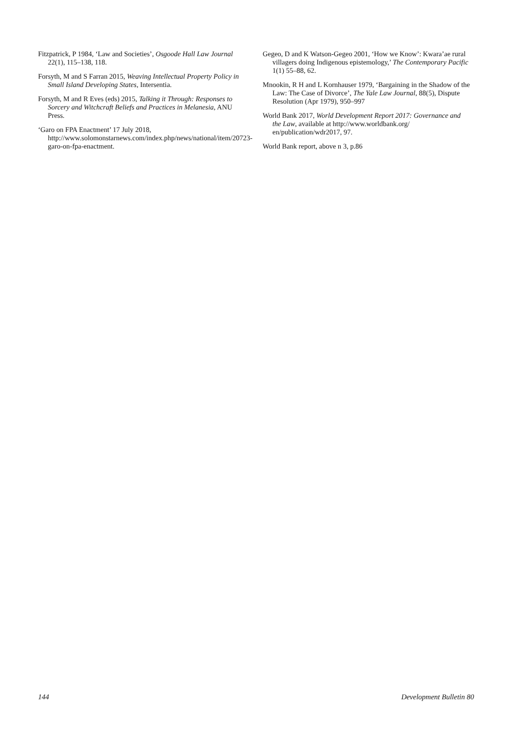Fitzpatrick, P 1984, ‘Law and Societies’, Osgoode Hall Law Journal 22(1), 115–138, 118.
Forsyth, M and S Farran 2015, Weaving Intellectual Property Policy in Small Island Developing States, Intersentia.
Forsyth, M and R Eves (eds) 2015, Talking it Through: Responses to Sorcery and Witchcraft Beliefs and Practices in Melanesia, ANU Press.
‘Garo on FPA Enactment’ 17 July 2018, http://www.solomonstarnews.com/index.php/news/national/item/20723-garo-on-fpa-enactment.
Gegeo, D and K Watson-Gegeo 2001, ‘How we Know’: Kwara’ae rural villagers doing Indigenous epistemology,’ The Contemporary Pacific 1(1) 55–88, 62.
Mnookin, R H and L Kornhauser 1979, ‘Bargaining in the Shadow of the Law: The Case of Divorce’, The Yale Law Journal, 88(5), Dispute Resolution (Apr 1979), 950–997
World Bank 2017, World Development Report 2017: Governance and the Law, available at http://www.worldbank.org/ en/publication/wdr2017, 97.
World Bank report, above n 3, p.86
144 Development Bulletin 80